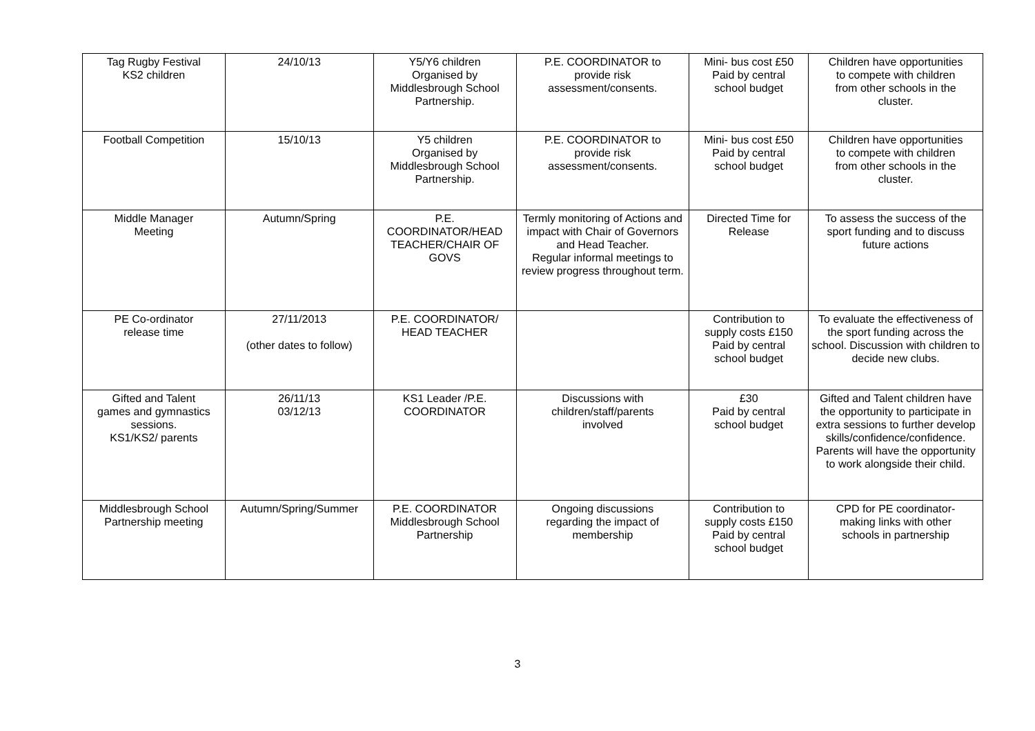| Tag Rugby Festival KS2 children | 24/10/13 | Y5/Y6 children Organised by Middlesbrough School Partnership. | P.E. COORDINATOR to provide risk assessment/consents. | Mini- bus cost £50 Paid by central school budget | Children have opportunities to compete with children from other schools in the cluster. |
| Football Competition | 15/10/13 | Y5 children Organised by Middlesbrough School Partnership. | P.E. COORDINATOR to provide risk assessment/consents. | Mini- bus cost £50 Paid by central school budget | Children have opportunities to compete with children from other schools in the cluster. |
| Middle Manager Meeting | Autumn/Spring | P.E. COORDINATOR/HEAD TEACHER/CHAIR OF GOVS | Termly monitoring of Actions and impact with Chair of Governors and Head Teacher. Regular informal meetings to review progress throughout term. | Directed Time for Release | To assess the success of the sport funding and to discuss future actions |
| PE Co-ordinator release time | 27/11/2013 (other dates to follow) | P.E. COORDINATOR/ HEAD TEACHER | | Contribution to supply costs £150 Paid by central school budget | To evaluate the effectiveness of the sport funding across the school. Discussion with children to decide new clubs. |
| Gifted and Talent games and gymnastics sessions. KS1/KS2/ parents | 26/11/13 03/12/13 | KS1 Leader /P.E. COORDINATOR | Discussions with children/staff/parents involved | £30 Paid by central school budget | Gifted and Talent children have the opportunity to participate in extra sessions to further develop skills/confidence/confidence. Parents will have the opportunity to work alongside their child. |
| Middlesbrough School Partnership meeting | Autumn/Spring/Summer | P.E. COORDINATOR Middlesbrough School Partnership | Ongoing discussions regarding the impact of membership | Contribution to supply costs £150 Paid by central school budget | CPD for PE coordinator- making links with other schools in partnership |
3